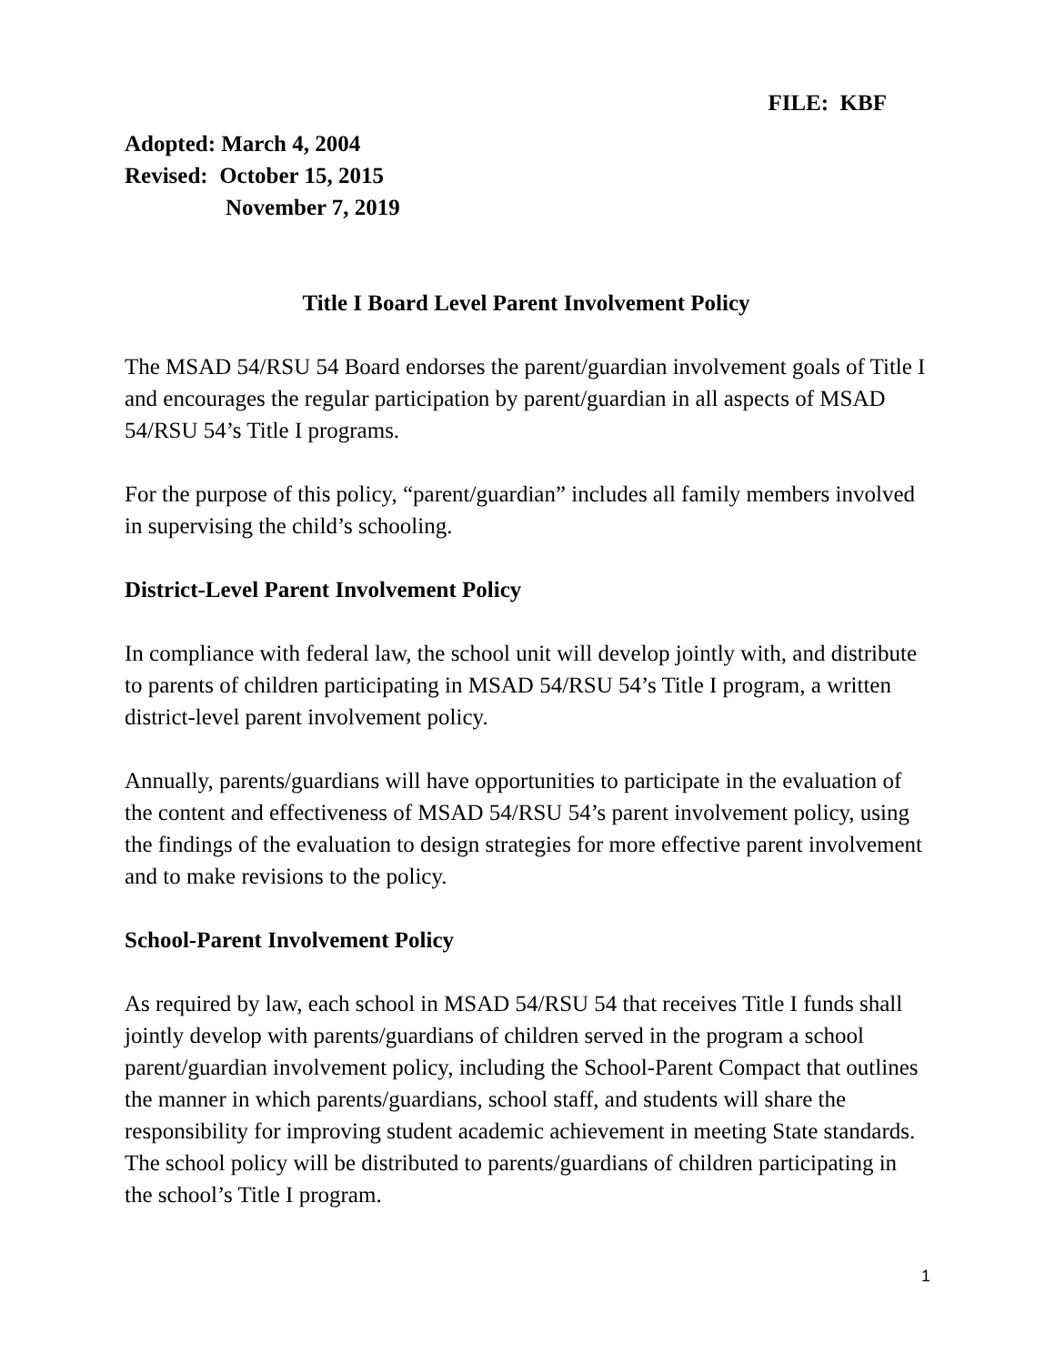FILE: KBF
Adopted: March 4, 2004
Revised: October 15, 2015
November 7, 2019
Title I Board Level Parent Involvement Policy
The MSAD 54/RSU 54 Board endorses the parent/guardian involvement goals of Title I and encourages the regular participation by parent/guardian in all aspects of MSAD 54/RSU 54’s Title I programs.
For the purpose of this policy, “parent/guardian” includes all family members involved in supervising the child’s schooling.
District-Level Parent Involvement Policy
In compliance with federal law, the school unit will develop jointly with, and distribute to parents of children participating in MSAD 54/RSU 54’s Title I program, a written district-level parent involvement policy.
Annually, parents/guardians will have opportunities to participate in the evaluation of the content and effectiveness of MSAD 54/RSU 54’s parent involvement policy, using the findings of the evaluation to design strategies for more effective parent involvement and to make revisions to the policy.
School-Parent Involvement Policy
As required by law, each school in MSAD 54/RSU 54 that receives Title I funds shall jointly develop with parents/guardians of children served in the program a school parent/guardian involvement policy, including the School-Parent Compact that outlines the manner in which parents/guardians, school staff, and students will share the responsibility for improving student academic achievement in meeting State standards. The school policy will be distributed to parents/guardians of children participating in the school’s Title I program.
1